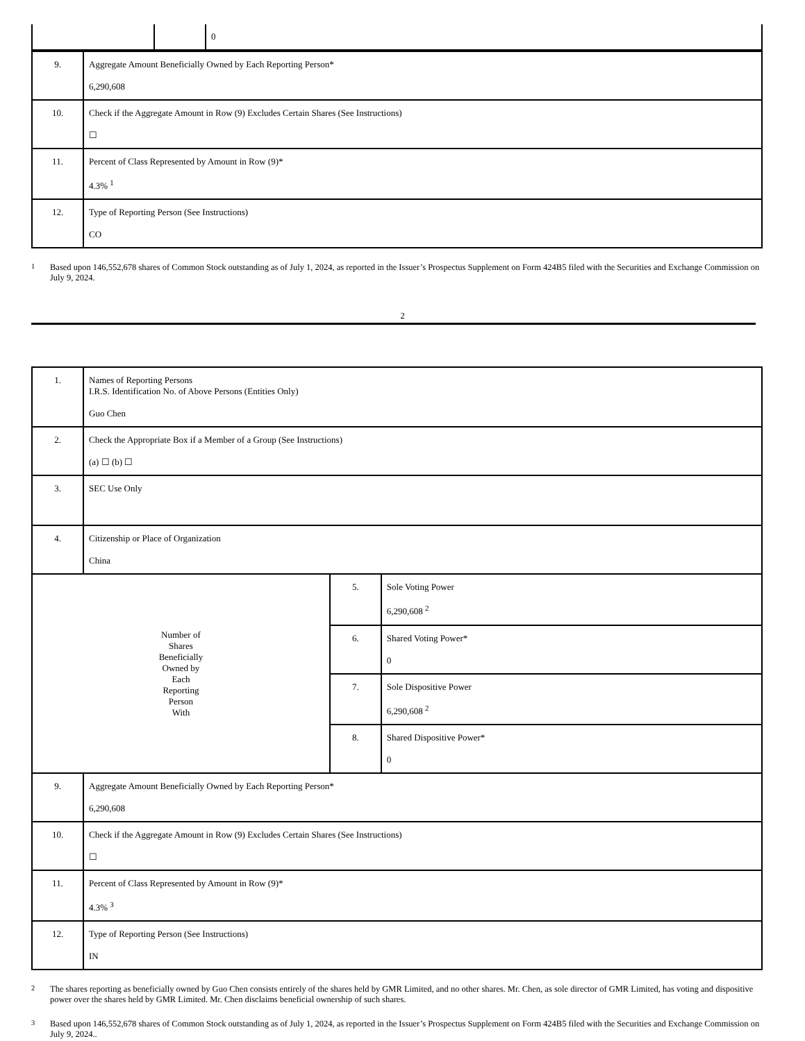| | | 0 |
| 9. | Aggregate Amount Beneficially Owned by Each Reporting Person* 6,290,608 |
| 10. | Check if the Aggregate Amount in Row (9) Excludes Certain Shares (See Instructions) ☐ |
| 11. | Percent of Class Represented by Amount in Row (9)* 4.3% <sup>1</sup> |
| 12. | Type of Reporting Person (See Instructions) CO |
<sup>1</sup> Based upon 146,552,678 shares of Common Stock outstanding as of July 1, 2024, as reported in the Issuer’s Prospectus Supplement on Form 424B5 filed with the Securities and Exchange Commission on July 9, 2024.
2
| 1. | Names of Reporting Persons I.R.S. Identification No. of Above Persons (Entities Only) Guo Chen | | |
| 2. | Check the Appropriate Box if a Member of a Group (See Instructions) (a) ☐ (b) ☐ | | |
| 3. | SEC Use Only | | |
| 4. | Citizenship or Place of Organization China | | |
| Number of Shares Beneficially Owned by Each Reporting Person With | | 5. | Sole Voting Power 6,290,608 <sup>2</sup> |
| | | 6. | Shared Voting Power* 0 |
| | | 7. | Sole Dispositive Power 6,290,608 <sup>2</sup> |
| | | 8. | Shared Dispositive Power* 0 |
| 9. | Aggregate Amount Beneficially Owned by Each Reporting Person* 6,290,608 | | |
| 10. | Check if the Aggregate Amount in Row (9) Excludes Certain Shares (See Instructions) ☐ | | |
| 11. | Percent of Class Represented by Amount in Row (9)* 4.3% <sup>3</sup> | | |
| 12. | Type of Reporting Person (See Instructions) IN | | |
<sup>2</sup> The shares reporting as beneficially owned by Guo Chen consists entirely of the shares held by GMR Limited, and no other shares. Mr. Chen, as sole director of GMR Limited, has voting and dispositive power over the shares held by GMR Limited. Mr. Chen disclaims beneficial ownership of such shares.
<sup>3</sup> Based upon 146,552,678 shares of Common Stock outstanding as of July 1, 2024, as reported in the Issuer’s Prospectus Supplement on Form 424B5 filed with the Securities and Exchange Commission on July 9, 2024..